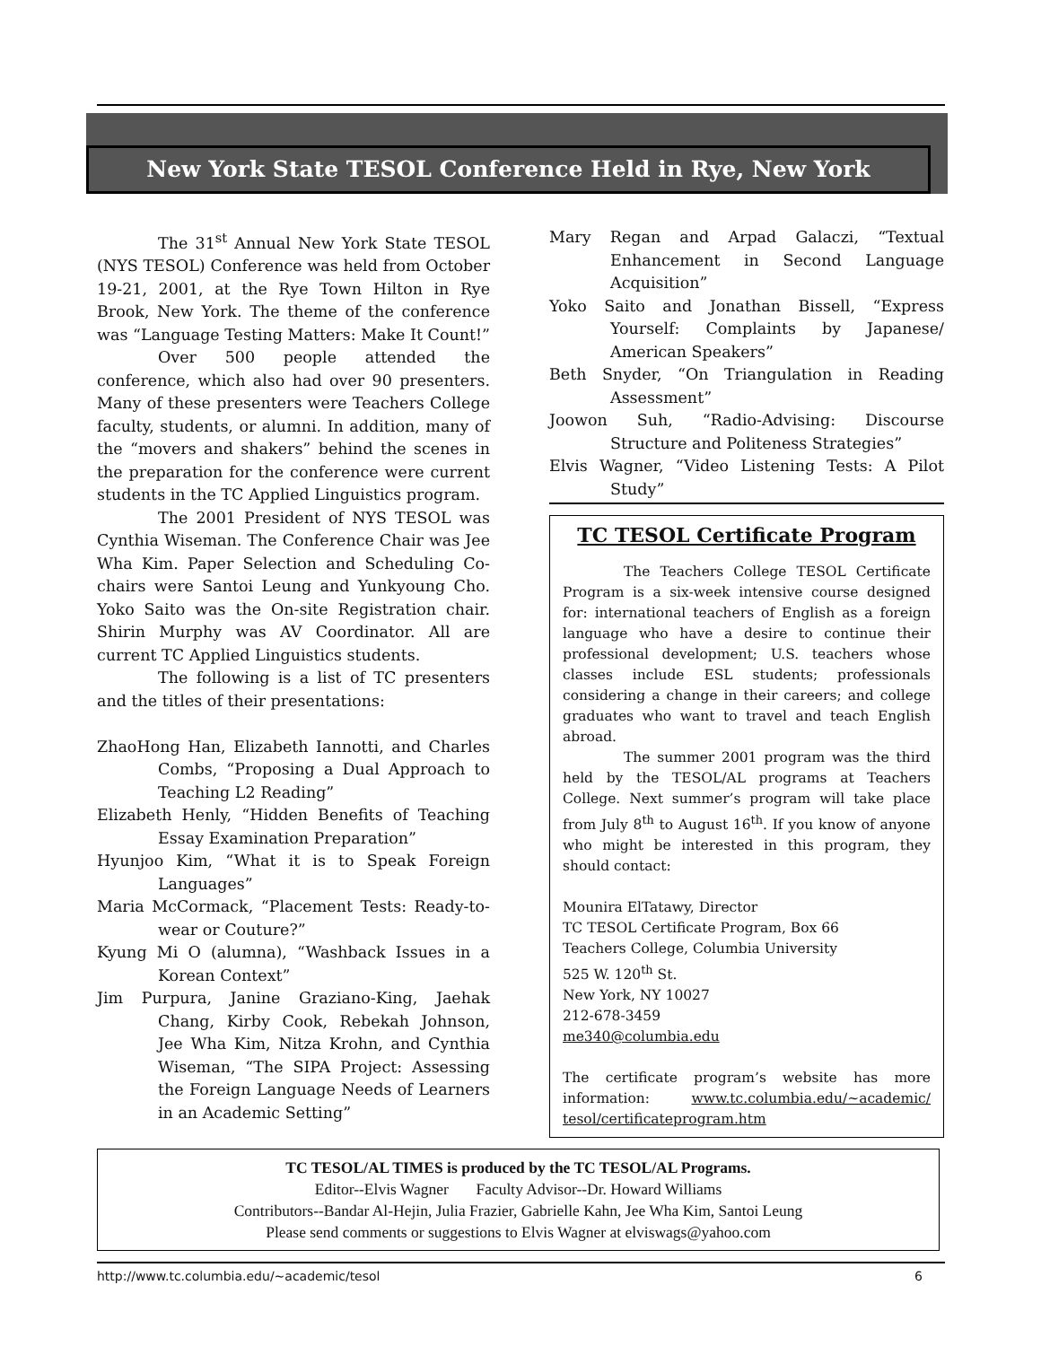New York State TESOL Conference Held in Rye, New York
The 31<sup>st</sup> Annual New York State TESOL (NYS TESOL) Conference was held from October 19-21, 2001, at the Rye Town Hilton in Rye Brook, New York. The theme of the conference was “Language Testing Matters: Make It Count!”
Over 500 people attended the conference, which also had over 90 presenters. Many of these presenters were Teachers College faculty, students, or alumni. In addition, many of the “movers and shakers” behind the scenes in the preparation for the conference were current students in the TC Applied Linguistics program.
The 2001 President of NYS TESOL was Cynthia Wiseman. The Conference Chair was Jee Wha Kim. Paper Selection and Scheduling Co-chairs were Santoi Leung and Yunkyoung Cho. Yoko Saito was the On-site Registration chair. Shirin Murphy was AV Coordinator. All are current TC Applied Linguistics students.
The following is a list of TC presenters and the titles of their presentations:
ZhaoHong Han, Elizabeth Iannotti, and Charles Combs, “Proposing a Dual Approach to Teaching L2 Reading”
Elizabeth Henly, “Hidden Benefits of Teaching Essay Examination Preparation”
Hyunjoo Kim, “What it is to Speak Foreign Languages”
Maria McCormack, “Placement Tests: Ready-to-wear or Couture?”
Kyung Mi O (alumna), “Washback Issues in a Korean Context”
Jim Purpura, Janine Graziano-King, Jaehak Chang, Kirby Cook, Rebekah Johnson, Jee Wha Kim, Nitza Krohn, and Cynthia Wiseman, “The SIPA Project: Assessing the Foreign Language Needs of Learners in an Academic Setting”
Mary Regan and Arpad Galaczi, “Textual Enhancement in Second Language Acquisition”
Yoko Saito and Jonathan Bissell, “Express Yourself: Complaints by Japanese/ American Speakers”
Beth Snyder, “On Triangulation in Reading Assessment”
Joowon Suh, “Radio-Advising: Discourse Structure and Politeness Strategies”
Elvis Wagner, “Video Listening Tests: A Pilot Study”
TC TESOL Certificate Program
The Teachers College TESOL Certificate Program is a six-week intensive course designed for: international teachers of English as a foreign language who have a desire to continue their professional development; U.S. teachers whose classes include ESL students; professionals considering a change in their careers; and college graduates who want to travel and teach English abroad.
The summer 2001 program was the third held by the TESOL/AL programs at Teachers College. Next summer’s program will take place from July 8<sup>th</sup> to August 16<sup>th</sup>. If you know of anyone who might be interested in this program, they should contact:
Mounira ElTatawy, Director
TC TESOL Certificate Program, Box 66
Teachers College, Columbia University
525 W. 120<sup>th</sup> St.
New York, NY 10027
212-678-3459
me340@columbia.edu
The certificate program’s website has more information: www.tc.columbia.edu/~academic/ tesol/certificateprogram.htm
TC TESOL/AL TIMES is produced by the TC TESOL/AL Programs.
Editor--Elvis Wagner Faculty Advisor--Dr. Howard Williams
Contributors--Bandar Al-Hejin, Julia Frazier, Gabrielle Kahn, Jee Wha Kim, Santoi Leung
Please send comments or suggestions to Elvis Wagner at elviswags@yahoo.com
http://www.tc.columbia.edu/~academic/tesol 6